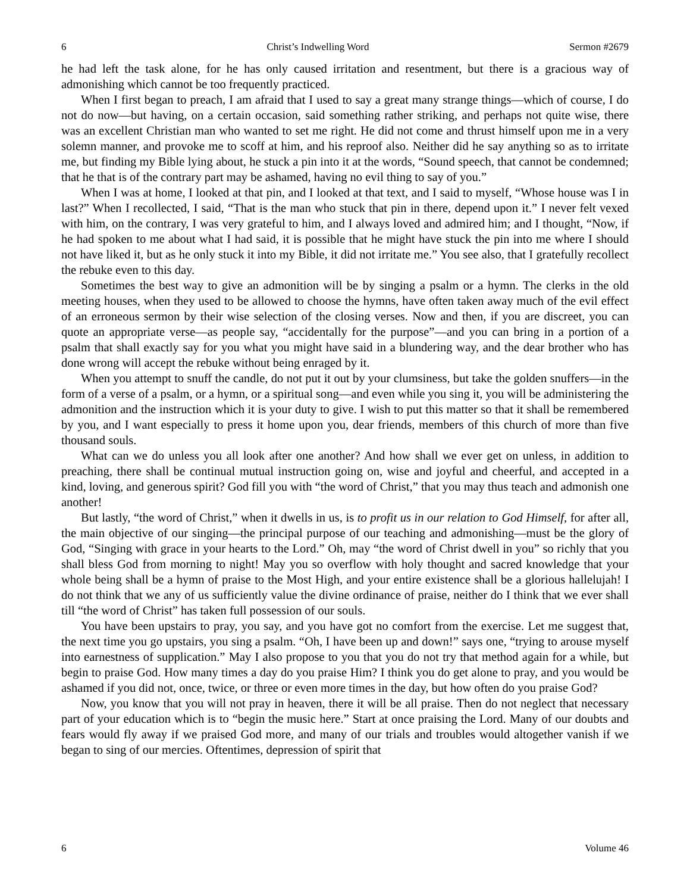6 Christ’s Indwelling Word Sermon #2679
he had left the task alone, for he has only caused irritation and resentment, but there is a gracious way of admonishing which cannot be too frequently practiced.
When I first began to preach, I am afraid that I used to say a great many strange things—which of course, I do not do now—but having, on a certain occasion, said something rather striking, and perhaps not quite wise, there was an excellent Christian man who wanted to set me right. He did not come and thrust himself upon me in a very solemn manner, and provoke me to scoff at him, and his reproof also. Neither did he say anything so as to irritate me, but finding my Bible lying about, he stuck a pin into it at the words, “Sound speech, that cannot be condemned; that he that is of the contrary part may be ashamed, having no evil thing to say of you.”
When I was at home, I looked at that pin, and I looked at that text, and I said to myself, “Whose house was I in last?” When I recollected, I said, “That is the man who stuck that pin in there, depend upon it.” I never felt vexed with him, on the contrary, I was very grateful to him, and I always loved and admired him; and I thought, “Now, if he had spoken to me about what I had said, it is possible that he might have stuck the pin into me where I should not have liked it, but as he only stuck it into my Bible, it did not irritate me.” You see also, that I gratefully recollect the rebuke even to this day.
Sometimes the best way to give an admonition will be by singing a psalm or a hymn. The clerks in the old meeting houses, when they used to be allowed to choose the hymns, have often taken away much of the evil effect of an erroneous sermon by their wise selection of the closing verses. Now and then, if you are discreet, you can quote an appropriate verse—as people say, “accidentally for the purpose”—and you can bring in a portion of a psalm that shall exactly say for you what you might have said in a blundering way, and the dear brother who has done wrong will accept the rebuke without being enraged by it.
When you attempt to snuff the candle, do not put it out by your clumsiness, but take the golden snuffers—in the form of a verse of a psalm, or a hymn, or a spiritual song—and even while you sing it, you will be administering the admonition and the instruction which it is your duty to give. I wish to put this matter so that it shall be remembered by you, and I want especially to press it home upon you, dear friends, members of this church of more than five thousand souls.
What can we do unless you all look after one another? And how shall we ever get on unless, in addition to preaching, there shall be continual mutual instruction going on, wise and joyful and cheerful, and accepted in a kind, loving, and generous spirit? God fill you with “the word of Christ,” that you may thus teach and admonish one another!
But lastly, “the word of Christ,” when it dwells in us, is to profit us in our relation to God Himself, for after all, the main objective of our singing—the principal purpose of our teaching and admonishing—must be the glory of God, “Singing with grace in your hearts to the Lord.” Oh, may “the word of Christ dwell in you” so richly that you shall bless God from morning to night! May you so overflow with holy thought and sacred knowledge that your whole being shall be a hymn of praise to the Most High, and your entire existence shall be a glorious hallelujah! I do not think that we any of us sufficiently value the divine ordinance of praise, neither do I think that we ever shall till “the word of Christ” has taken full possession of our souls.
You have been upstairs to pray, you say, and you have got no comfort from the exercise. Let me suggest that, the next time you go upstairs, you sing a psalm. “Oh, I have been up and down!” says one, “trying to arouse myself into earnestness of supplication.” May I also propose to you that you do not try that method again for a while, but begin to praise God. How many times a day do you praise Him? I think you do get alone to pray, and you would be ashamed if you did not, once, twice, or three or even more times in the day, but how often do you praise God?
Now, you know that you will not pray in heaven, there it will be all praise. Then do not neglect that necessary part of your education which is to “begin the music here.” Start at once praising the Lord. Many of our doubts and fears would fly away if we praised God more, and many of our trials and troubles would altogether vanish if we began to sing of our mercies. Oftentimes, depression of spirit that
6 Volume 46